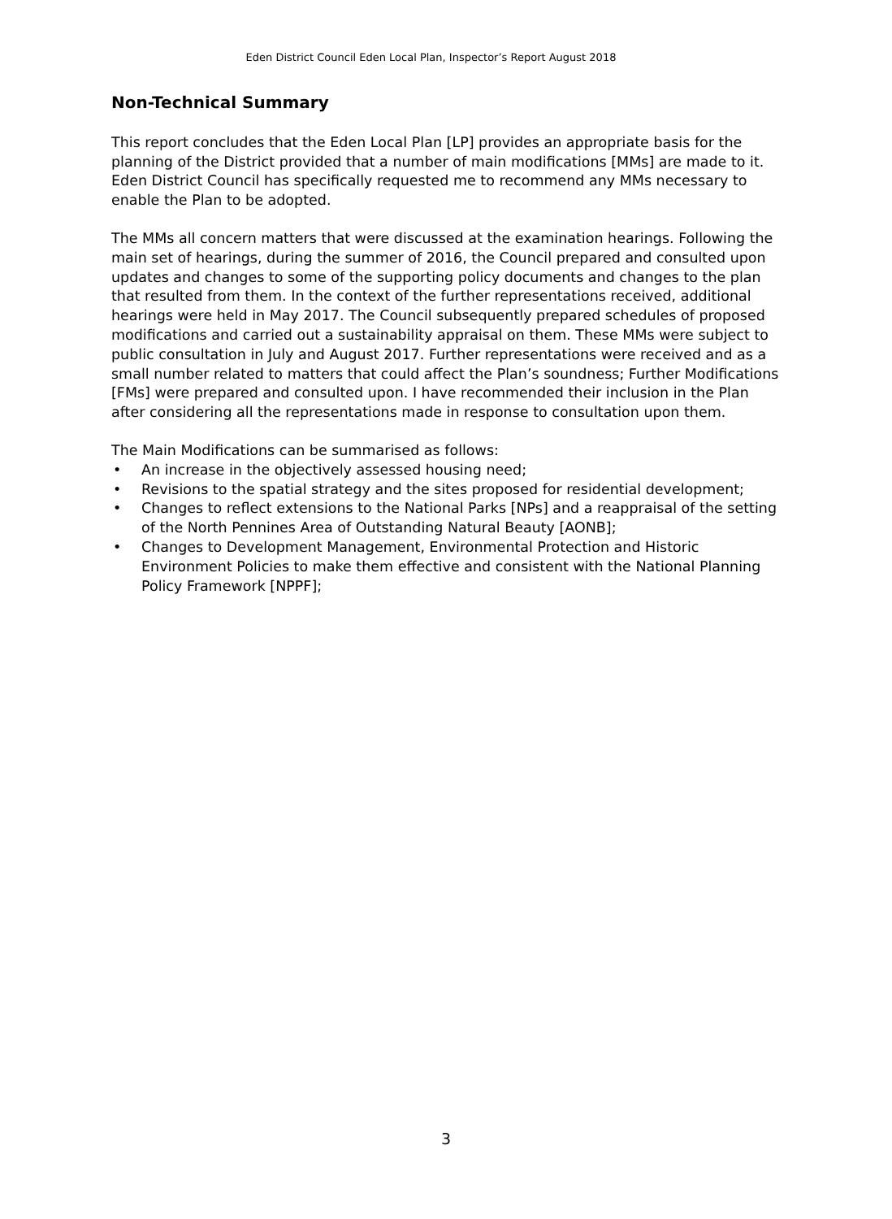Eden District Council Eden Local Plan, Inspector’s Report August 2018
Non-Technical Summary
This report concludes that the Eden Local Plan [LP] provides an appropriate basis for the planning of the District provided that a number of main modifications [MMs] are made to it. Eden District Council has specifically requested me to recommend any MMs necessary to enable the Plan to be adopted.
The MMs all concern matters that were discussed at the examination hearings. Following the main set of hearings, during the summer of 2016, the Council prepared and consulted upon updates and changes to some of the supporting policy documents and changes to the plan that resulted from them. In the context of the further representations received, additional hearings were held in May 2017. The Council subsequently prepared schedules of proposed modifications and carried out a sustainability appraisal on them. These MMs were subject to public consultation in July and August 2017. Further representations were received and as a small number related to matters that could affect the Plan’s soundness; Further Modifications [FMs] were prepared and consulted upon. I have recommended their inclusion in the Plan after considering all the representations made in response to consultation upon them.
The Main Modifications can be summarised as follows:
• An increase in the objectively assessed housing need;
• Revisions to the spatial strategy and the sites proposed for residential development;
• Changes to reflect extensions to the National Parks [NPs] and a reappraisal of the setting of the North Pennines Area of Outstanding Natural Beauty [AONB];
• Changes to Development Management, Environmental Protection and Historic Environment Policies to make them effective and consistent with the National Planning Policy Framework [NPPF];
3